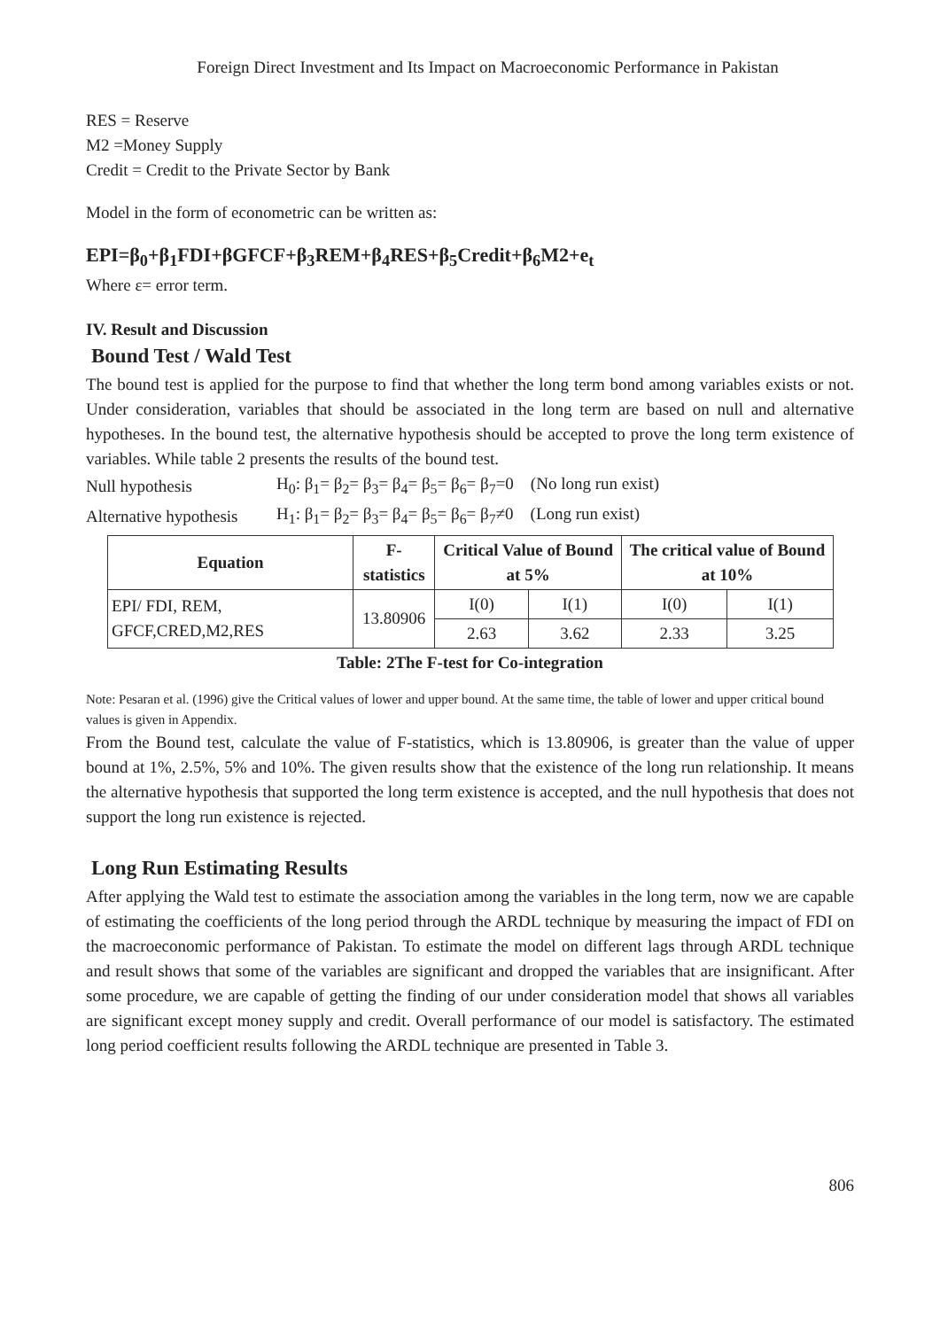Foreign Direct Investment and Its Impact on Macroeconomic Performance in Pakistan
RES = Reserve
M2 =Money Supply
Credit = Credit to the Private Sector by Bank
Model in the form of econometric can be written as:
EPI=β<sub>0</sub>+β<sub>1</sub>FDI+βGFCF+β<sub>3</sub>REM+β<sub>4</sub>RES+β<sub>5</sub>Credit+β<sub>6</sub>M2+e<sub>t</sub>
Where ε= error term.
IV. Result and Discussion
Bound Test / Wald Test
The bound test is applied for the purpose to find that whether the long term bond among variables exists or not. Under consideration, variables that should be associated in the long term are based on null and alternative hypotheses. In the bound test, the alternative hypothesis should be accepted to prove the long term existence of variables. While table 2 presents the results of the bound test.
| Null hypothesis | H<sub>0</sub>: β<sub>1</sub>= β<sub>2</sub>= β<sub>3</sub>= β<sub>4</sub>= β<sub>5</sub>= β<sub>6</sub>= β<sub>7</sub>=0 (No long run exist) |
| Alternative hypothesis | H<sub>1</sub>: β<sub>1</sub>= β<sub>2</sub>= β<sub>3</sub>= β<sub>4</sub>= β<sub>5</sub>= β<sub>6</sub>= β<sub>7</sub>≠0 (Long run exist) |
| Equation | F-statistics | Critical Value of Bound at 5% | | The critical value of Bound at 10% | |
| --- | --- | --- | --- | --- | --- |
| EPI/ FDI, REM, GFCF,CRED,M2,RES | 13.80906 | I(0) | I(1) | I(0) | I(1) |
| | | 2.63 | 3.62 | 2.33 | 3.25 |
Table: 2The F-test for Co-integration
Note: Pesaran et al. (1996) give the Critical values of lower and upper bound. At the same time, the table of lower and upper critical bound values is given in Appendix.
From the Bound test, calculate the value of F-statistics, which is 13.80906, is greater than the value of upper bound at 1%, 2.5%, 5% and 10%. The given results show that the existence of the long run relationship. It means the alternative hypothesis that supported the long term existence is accepted, and the null hypothesis that does not support the long run existence is rejected.
Long Run Estimating Results
After applying the Wald test to estimate the association among the variables in the long term, now we are capable of estimating the coefficients of the long period through the ARDL technique by measuring the impact of FDI on the macroeconomic performance of Pakistan. To estimate the model on different lags through ARDL technique and result shows that some of the variables are significant and dropped the variables that are insignificant. After some procedure, we are capable of getting the finding of our under consideration model that shows all variables are significant except money supply and credit. Overall performance of our model is satisfactory. The estimated long period coefficient results following the ARDL technique are presented in Table 3.
806